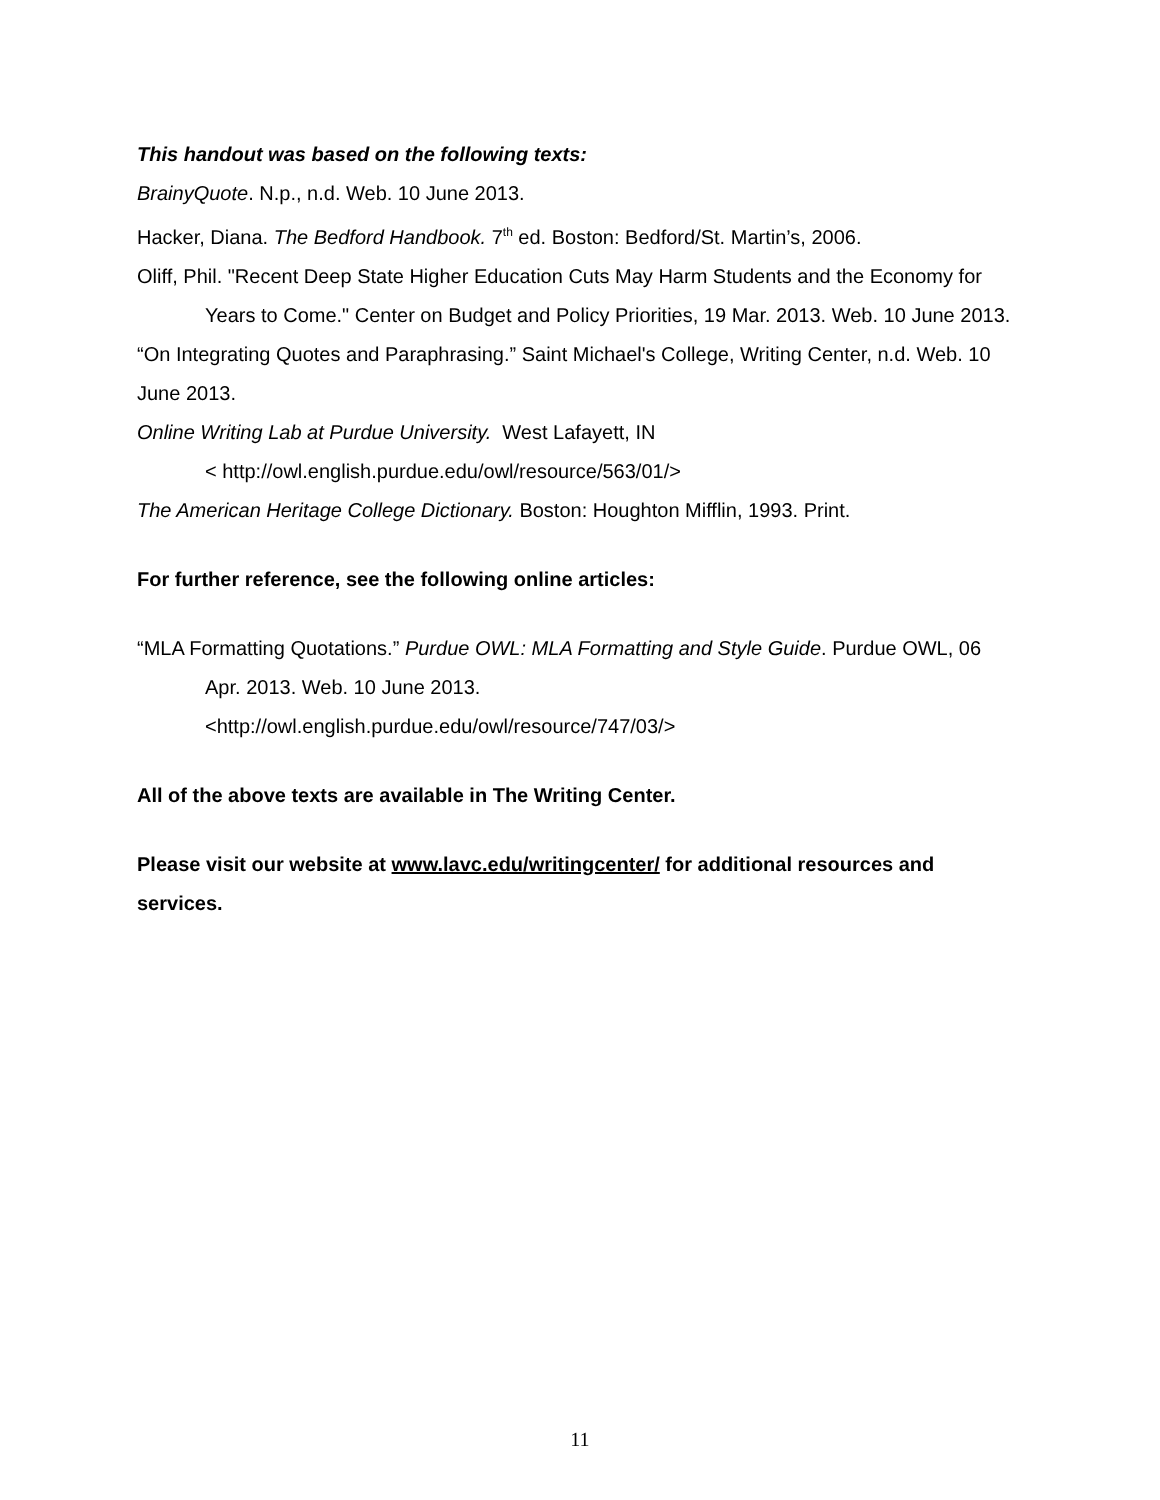This handout was based on the following texts:
BrainyQuote. N.p., n.d. Web. 10 June 2013.
Hacker, Diana. The Bedford Handbook. 7<sup>th</sup> ed. Boston: Bedford/St. Martin’s, 2006.
Oliff, Phil. "Recent Deep State Higher Education Cuts May Harm Students and the Economy for Years to Come." Center on Budget and Policy Priorities, 19 Mar. 2013. Web. 10 June 2013.
“On Integrating Quotes and Paraphrasing.” Saint Michael's College, Writing Center, n.d. Web. 10 June 2013.
Online Writing Lab at Purdue University. West Lafayett, IN
< http://owl.english.purdue.edu/owl/resource/563/01/>
The American Heritage College Dictionary. Boston: Houghton Mifflin, 1993. Print.
For further reference, see the following online articles:
“MLA Formatting Quotations.” Purdue OWL: MLA Formatting and Style Guide. Purdue OWL, 06 Apr. 2013. Web. 10 June 2013.
<http://owl.english.purdue.edu/owl/resource/747/03/>
All of the above texts are available in The Writing Center.
Please visit our website at www.lavc.edu/writingcenter/ for additional resources and services.
11